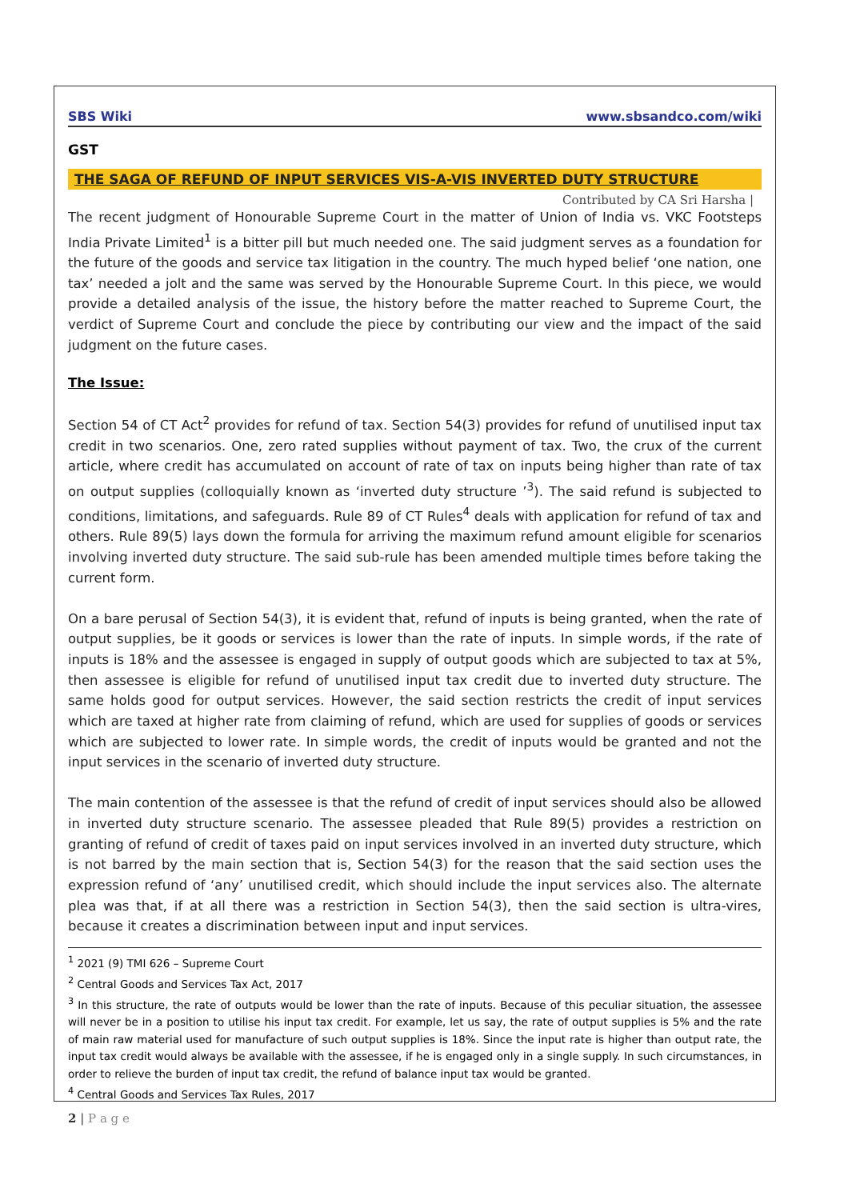SBS Wiki www.sbsandco.com/wiki
GST
THE SAGA OF REFUND OF INPUT SERVICES VIS-A-VIS INVERTED DUTY STRUCTURE
Contributed by CA Sri Harsha |
The recent judgment of Honourable Supreme Court in the matter of Union of India vs. VKC Footsteps India Private Limited<sup>1</sup> is a bitter pill but much needed one. The said judgment serves as a foundation for the future of the goods and service tax litigation in the country. The much hyped belief ‘one nation, one tax’ needed a jolt and the same was served by the Honourable Supreme Court. In this piece, we would provide a detailed analysis of the issue, the history before the matter reached to Supreme Court, the verdict of Supreme Court and conclude the piece by contributing our view and the impact of the said judgment on the future cases.
The Issue:
Section 54 of CT Act<sup>2</sup> provides for refund of tax. Section 54(3) provides for refund of unutilised input tax credit in two scenarios. One, zero rated supplies without payment of tax. Two, the crux of the current article, where credit has accumulated on account of rate of tax on inputs being higher than rate of tax on output supplies (colloquially known as ‘inverted duty structure ’<sup>3</sup>). The said refund is subjected to conditions, limitations, and safeguards. Rule 89 of CT Rules<sup>4</sup> deals with application for refund of tax and others. Rule 89(5) lays down the formula for arriving the maximum refund amount eligible for scenarios involving inverted duty structure. The said sub-rule has been amended multiple times before taking the current form.
On a bare perusal of Section 54(3), it is evident that, refund of inputs is being granted, when the rate of output supplies, be it goods or services is lower than the rate of inputs. In simple words, if the rate of inputs is 18% and the assessee is engaged in supply of output goods which are subjected to tax at 5%, then assessee is eligible for refund of unutilised input tax credit due to inverted duty structure. The same holds good for output services. However, the said section restricts the credit of input services which are taxed at higher rate from claiming of refund, which are used for supplies of goods or services which are subjected to lower rate. In simple words, the credit of inputs would be granted and not the input services in the scenario of inverted duty structure.
The main contention of the assessee is that the refund of credit of input services should also be allowed in inverted duty structure scenario. The assessee pleaded that Rule 89(5) provides a restriction on granting of refund of credit of taxes paid on input services involved in an inverted duty structure, which is not barred by the main section that is, Section 54(3) for the reason that the said section uses the expression refund of ‘any’ unutilised credit, which should include the input services also. The alternate plea was that, if at all there was a restriction in Section 54(3), then the said section is ultra-vires, because it creates a discrimination between input and input services.
<sup>1</sup> 2021 (9) TMI 626 – Supreme Court
<sup>2</sup> Central Goods and Services Tax Act, 2017
<sup>3</sup> In this structure, the rate of outputs would be lower than the rate of inputs. Because of this peculiar situation, the assessee will never be in a position to utilise his input tax credit. For example, let us say, the rate of output supplies is 5% and the rate of main raw material used for manufacture of such output supplies is 18%. Since the input rate is higher than output rate, the input tax credit would always be available with the assessee, if he is engaged only in a single supply. In such circumstances, in order to relieve the burden of input tax credit, the refund of balance input tax would be granted.
<sup>4</sup> Central Goods and Services Tax Rules, 2017
2 | P a g e